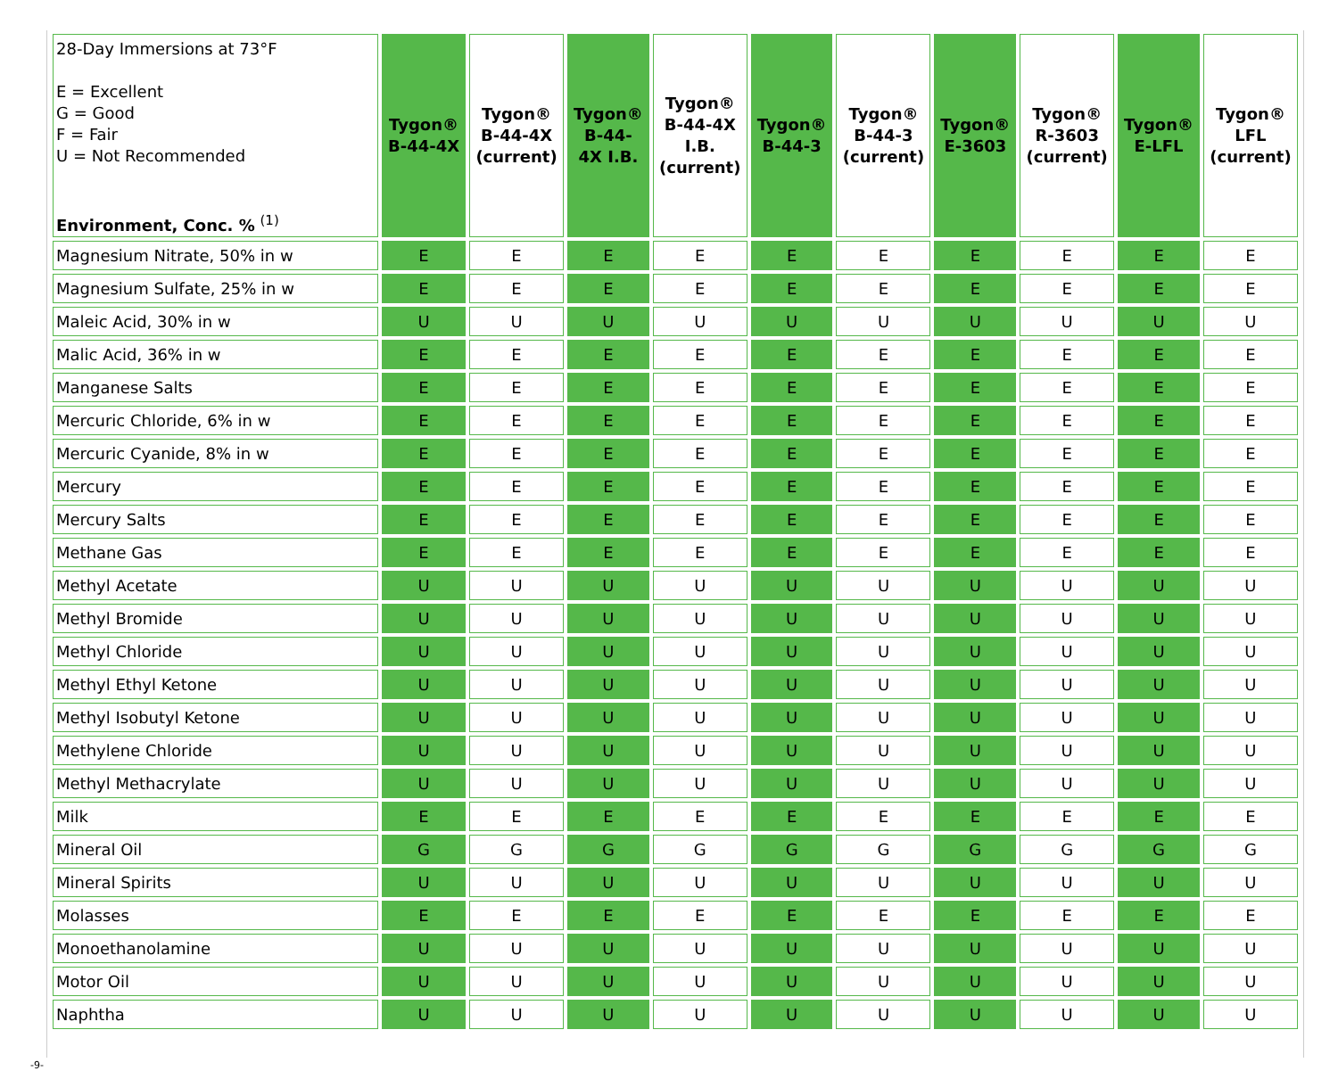| 28-Day Immersions at 73°F E = Excellent G = Good F = Fair U = Not Recommended Environment, Conc. % <sup>(1)</sup> | Tygon® B-44-4X | Tygon® B-44-4X (current) | Tygon® B-44- 4X I.B. | Tygon® B-44-4X I.B. (current) | Tygon® B-44-3 | Tygon® B-44-3 (current) | Tygon® E-3603 | Tygon® R-3603 (current) | Tygon® E-LFL | Tygon® LFL (current) |
| --- | --- | --- | --- | --- | --- | --- | --- | --- | --- | --- |
| Magnesium Nitrate, 50% in w | E | E | E | E | E | E | E | E | E | E |
| Magnesium Sulfate, 25% in w | E | E | E | E | E | E | E | E | E | E |
| Maleic Acid, 30% in w | U | U | U | U | U | U | U | U | U | U |
| Malic Acid, 36% in w | E | E | E | E | E | E | E | E | E | E |
| Manganese Salts | E | E | E | E | E | E | E | E | E | E |
| Mercuric Chloride, 6% in w | E | E | E | E | E | E | E | E | E | E |
| Mercuric Cyanide, 8% in w | E | E | E | E | E | E | E | E | E | E |
| Mercury | E | E | E | E | E | E | E | E | E | E |
| Mercury Salts | E | E | E | E | E | E | E | E | E | E |
| Methane Gas | E | E | E | E | E | E | E | E | E | E |
| Methyl Acetate | U | U | U | U | U | U | U | U | U | U |
| Methyl Bromide | U | U | U | U | U | U | U | U | U | U |
| Methyl Chloride | U | U | U | U | U | U | U | U | U | U |
| Methyl Ethyl Ketone | U | U | U | U | U | U | U | U | U | U |
| Methyl Isobutyl Ketone | U | U | U | U | U | U | U | U | U | U |
| Methylene Chloride | U | U | U | U | U | U | U | U | U | U |
| Methyl Methacrylate | U | U | U | U | U | U | U | U | U | U |
| Milk | E | E | E | E | E | E | E | E | E | E |
| Mineral Oil | G | G | G | G | G | G | G | G | G | G |
| Mineral Spirits | U | U | U | U | U | U | U | U | U | U |
| Molasses | E | E | E | E | E | E | E | E | E | E |
| Monoethanolamine | U | U | U | U | U | U | U | U | U | U |
| Motor Oil | U | U | U | U | U | U | U | U | U | U |
| Naphtha | U | U | U | U | U | U | U | U | U | U |
-9-